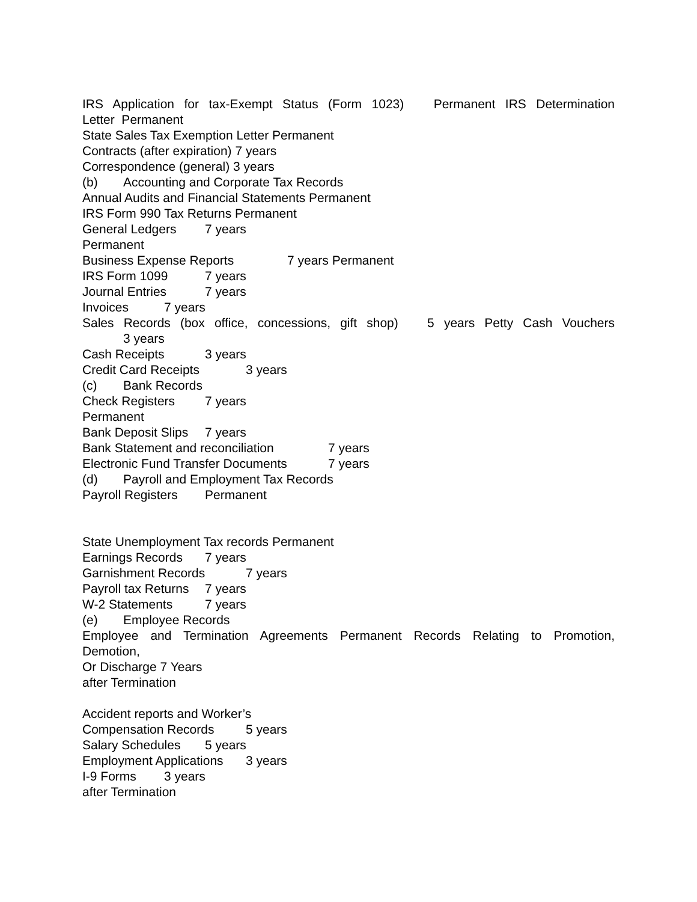IRS Application for tax-Exempt Status (Form 1023) Permanent IRS Determination
Letter Permanent
State Sales Tax Exemption Letter Permanent
Contracts (after expiration) 7 years
Correspondence (general) 3 years
(b) Accounting and Corporate Tax Records
Annual Audits and Financial Statements Permanent
IRS Form 990 Tax Returns Permanent
General Ledgers 7 years
Permanent
Business Expense Reports 7 years Permanent
IRS Form 1099 7 years
Journal Entries 7 years
Invoices 7 years
Sales Records (box office, concessions, gift shop) 5 years Petty Cash Vouchers
3 years
Cash Receipts 3 years
Credit Card Receipts 3 years
(c) Bank Records
Check Registers 7 years
Permanent
Bank Deposit Slips 7 years
Bank Statement and reconciliation 7 years
Electronic Fund Transfer Documents 7 years
(d) Payroll and Employment Tax Records
Payroll Registers Permanent
State Unemployment Tax records Permanent
Earnings Records 7 years
Garnishment Records 7 years
Payroll tax Returns 7 years
W-2 Statements 7 years
(e) Employee Records
Employee and Termination Agreements Permanent Records Relating to Promotion,
Demotion,
Or Discharge 7 Years
after Termination
Accident reports and Worker’s
Compensation Records 5 years
Salary Schedules 5 years
Employment Applications 3 years
I-9 Forms 3 years
after Termination